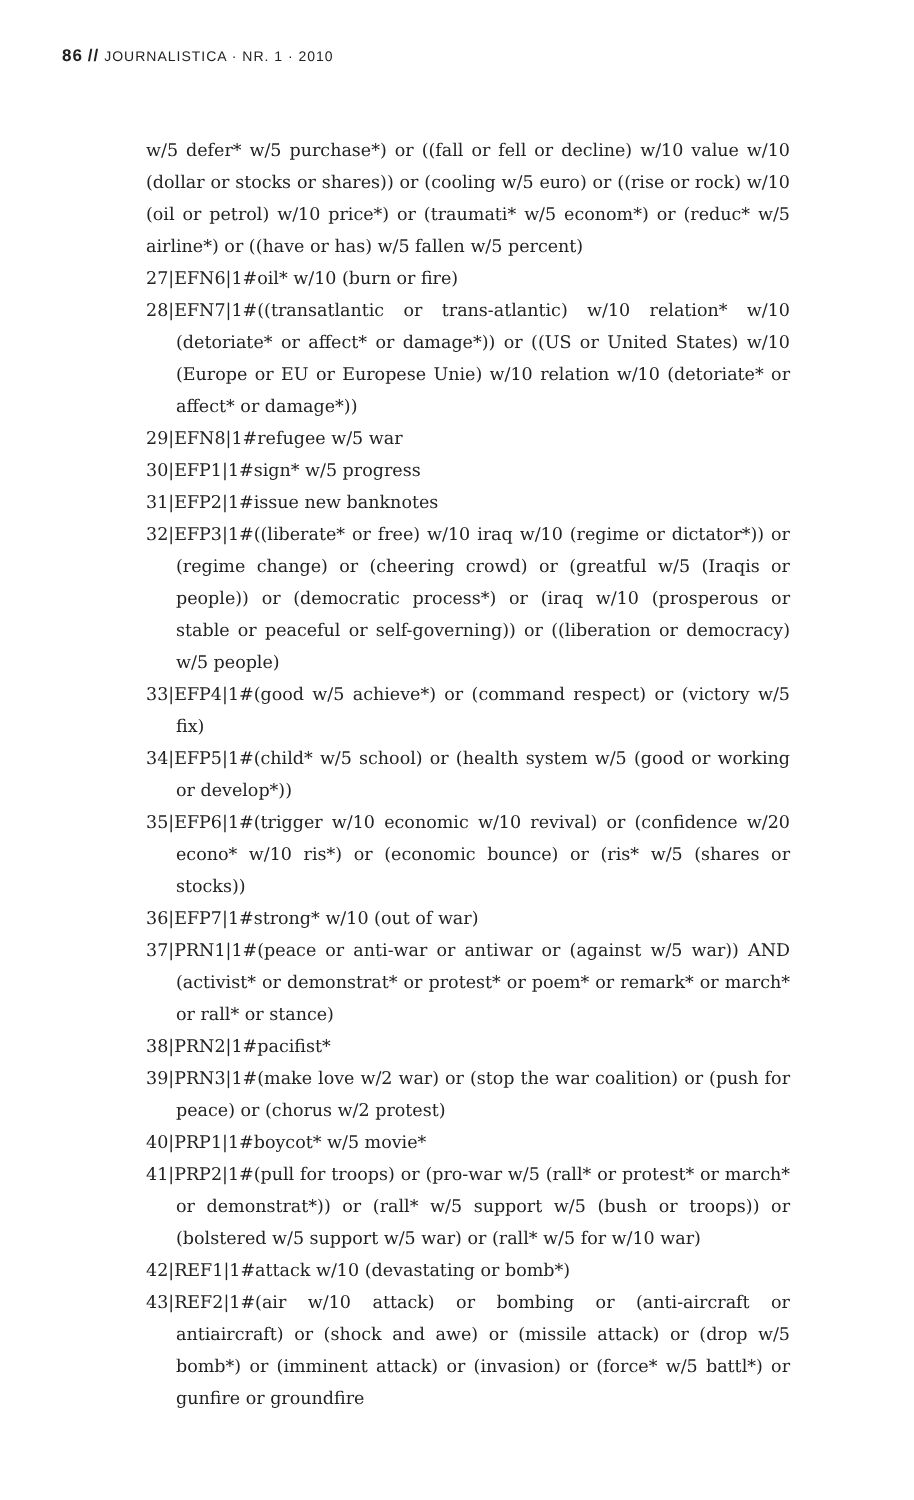86 // JOURNALISTICA · NR. 1 · 2010
w/5 defer* w/5 purchase*) or ((fall or fell or decline) w/10 value w/10 (dollar or stocks or shares)) or (cooling w/5 euro) or ((rise or rock) w/10 (oil or petrol) w/10 price*) or (traumati* w/5 econom*) or (reduc* w/5 airline*) or ((have or has) w/5 fallen w/5 percent)
27|EFN6|1#oil* w/10 (burn or fire)
28|EFN7|1#((transatlantic or trans-atlantic) w/10 relation* w/10 (detoriate* or affect* or damage*)) or ((US or United States) w/10 (Europe or EU or Europese Unie) w/10 relation w/10 (detoriate* or affect* or damage*))
29|EFN8|1#refugee w/5 war
30|EFP1|1#sign* w/5 progress
31|EFP2|1#issue new banknotes
32|EFP3|1#((liberate* or free) w/10 iraq w/10 (regime or dictator*)) or (regime change) or (cheering crowd) or (greatful w/5 (Iraqis or people)) or (democratic process*) or (iraq w/10 (prosperous or stable or peaceful or self-governing)) or ((liberation or democracy) w/5 people)
33|EFP4|1#(good w/5 achieve*) or (command respect) or (victory w/5 fix)
34|EFP5|1#(child* w/5 school) or (health system w/5 (good or working or develop*))
35|EFP6|1#(trigger w/10 economic w/10 revival) or (confidence w/20 econo* w/10 ris*) or (economic bounce) or (ris* w/5 (shares or stocks))
36|EFP7|1#strong* w/10 (out of war)
37|PRN1|1#(peace or anti-war or antiwar or (against w/5 war)) AND (activist* or demonstrat* or protest* or poem* or remark* or march* or rall* or stance)
38|PRN2|1#pacifist*
39|PRN3|1#(make love w/2 war) or (stop the war coalition) or (push for peace) or (chorus w/2 protest)
40|PRP1|1#boycot* w/5 movie*
41|PRP2|1#(pull for troops) or (pro-war w/5 (rall* or protest* or march* or demonstrat*)) or (rall* w/5 support w/5 (bush or troops)) or (bolstered w/5 support w/5 war) or (rall* w/5 for w/10 war)
42|REF1|1#attack w/10 (devastating or bomb*)
43|REF2|1#(air w/10 attack) or bombing or (anti-aircraft or antiaircraft) or (shock and awe) or (missile attack) or (drop w/5 bomb*) or (imminent attack) or (invasion) or (force* w/5 battl*) or gunfire or groundfire